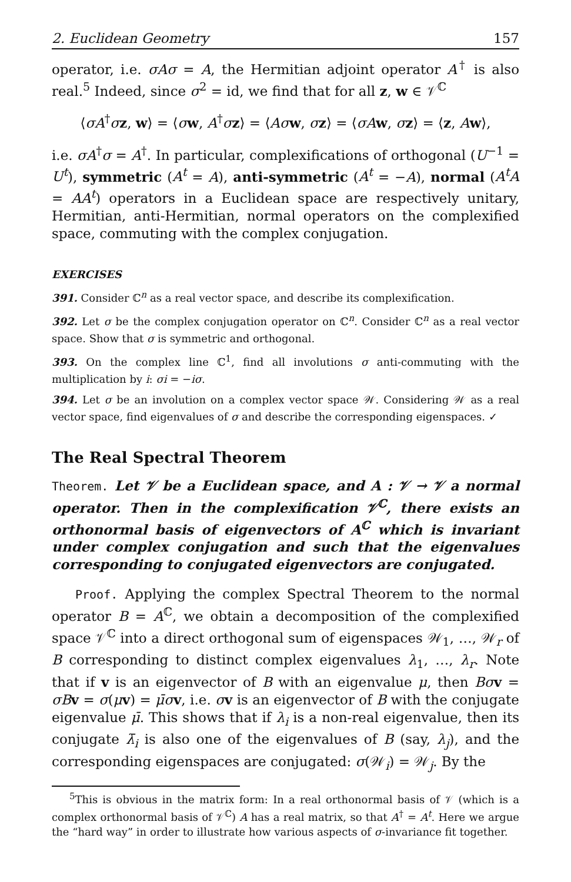2. Euclidean Geometry 157
operator, i.e. σAσ = A, the Hermitian adjoint operator A<sup>†</sup> is also real.<sup>5</sup> Indeed, since σ<sup>2</sup> = id, we find that for all z, w ∈ 𝒱<sup>ℂ</sup>
⟨σA<sup>†</sup>σz, w⟩ = ⟨σw, A<sup>†</sup>σz⟩ = ⟨Aσ w, σz⟩ = ⟨σA w, σz⟩ = ⟨z, Aw⟩,
i.e. σA<sup>†</sup>σ = A<sup>†</sup>. In particular, complexifications of orthogonal (U<sup>−1</sup> = U<sup>t</sup>), symmetric (A<sup>t</sup> = A), anti-symmetric (A<sup>t</sup> = −A), normal (A<sup>t</sup>A = AA<sup>t</sup>) operators in a Euclidean space are respectively unitary, Hermitian, anti-Hermitian, normal operators on the complexified space, commuting with the complex conjugation.
EXERCISES
391. Consider ℂ<sup>n</sup> as a real vector space, and describe its complexification.
392. Let σ be the complex conjugation operator on ℂ<sup>n</sup>. Consider ℂ<sup>n</sup> as a real vector space. Show that σ is symmetric and orthogonal.
393. On the complex line ℂ<sup>1</sup>, find all involutions σ anti-commuting with the multiplication by i: σi = −iσ.
394. Let σ be an involution on a complex vector space 𝒲. Considering 𝒲 as a real vector space, find eigenvalues of σ and describe the corresponding eigenspaces. ✓
The Real Spectral Theorem
Theorem. Let 𝒱 be a Euclidean space, and A : 𝒱 → 𝒱 a normal operator. Then in the complexification 𝒱<sup>ℂ</sup>, there exists an orthonormal basis of eigenvectors of A<sup>ℂ</sup> which is invariant under complex conjugation and such that the eigenvalues corresponding to conjugated eigenvectors are conjugated.
Proof. Applying the complex Spectral Theorem to the normal operator B = A<sup>ℂ</sup>, we obtain a decomposition of the complexified space 𝒱<sup>ℂ</sup> into a direct orthogonal sum of eigenspaces 𝒲<sub>1</sub>, …, 𝒲<sub>r</sub> of B corresponding to distinct complex eigenvalues λ<sub>1</sub>, …, λ<sub>r</sub>. Note that if v is an eigenvector of B with an eigenvalue μ, then Bσ v = σB v = σ(μv) = μ̄σ v, i.e. σv is an eigenvector of B with the conjugate eigenvalue μ̄. This shows that if λ<sub>i</sub> is a non-real eigenvalue, then its conjugate λ̄<sub>i</sub> is also one of the eigenvalues of B (say, λ<sub>j</sub>), and the corresponding eigenspaces are conjugated: σ(𝒲<sub>i</sub>) = 𝒲<sub>j</sub>. By the
<sup>5</sup> This is obvious in the matrix form: In a real orthonormal basis of 𝒱 (which is a complex orthonormal basis of 𝒱<sup>ℂ</sup>) A has a real matrix, so that A<sup>†</sup> = A<sup>t</sup>. Here we argue the “hard way” in order to illustrate how various aspects of σ-invariance fit together.